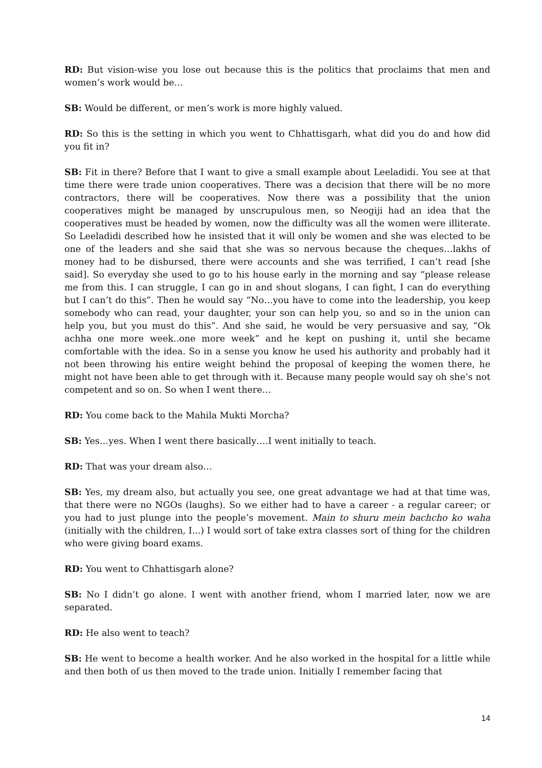RD: But vision-wise you lose out because this is the politics that proclaims that men and women’s work would be…
SB: Would be different, or men’s work is more highly valued.
RD: So this is the setting in which you went to Chhattisgarh, what did you do and how did you fit in?
SB: Fit in there? Before that I want to give a small example about Leeladidi. You see at that time there were trade union cooperatives. There was a decision that there will be no more contractors, there will be cooperatives. Now there was a possibility that the union cooperatives might be managed by unscrupulous men, so Neogiji had an idea that the cooperatives must be headed by women, now the difficulty was all the women were illiterate. So Leeladidi described how he insisted that it will only be women and she was elected to be one of the leaders and she said that she was so nervous because the cheques…lakhs of money had to be disbursed, there were accounts and she was terrified, I can’t read [she said]. So everyday she used to go to his house early in the morning and say “please release me from this. I can struggle, I can go in and shout slogans, I can fight, I can do everything but I can’t do this”. Then he would say “No…you have to come into the leadership, you keep somebody who can read, your daughter, your son can help you, so and so in the union can help you, but you must do this”. And she said, he would be very persuasive and say, “Ok achha one more week..one more week” and he kept on pushing it, until she became comfortable with the idea. So in a sense you know he used his authority and probably had it not been throwing his entire weight behind the proposal of keeping the women there, he might not have been able to get through with it. Because many people would say oh she’s not competent and so on. So when I went there…
RD: You come back to the Mahila Mukti Morcha?
SB: Yes…yes. When I went there basically….I went initially to teach.
RD: That was your dream also…
SB: Yes, my dream also, but actually you see, one great advantage we had at that time was, that there were no NGOs (laughs). So we either had to have a career - a regular career; or you had to just plunge into the people’s movement. Main to shuru mein bachcho ko waha (initially with the children, I...) I would sort of take extra classes sort of thing for the children who were giving board exams.
RD: You went to Chhattisgarh alone?
SB: No I didn’t go alone. I went with another friend, whom I married later, now we are separated.
RD: He also went to teach?
SB: He went to become a health worker. And he also worked in the hospital for a little while and then both of us then moved to the trade union. Initially I remember facing that
14